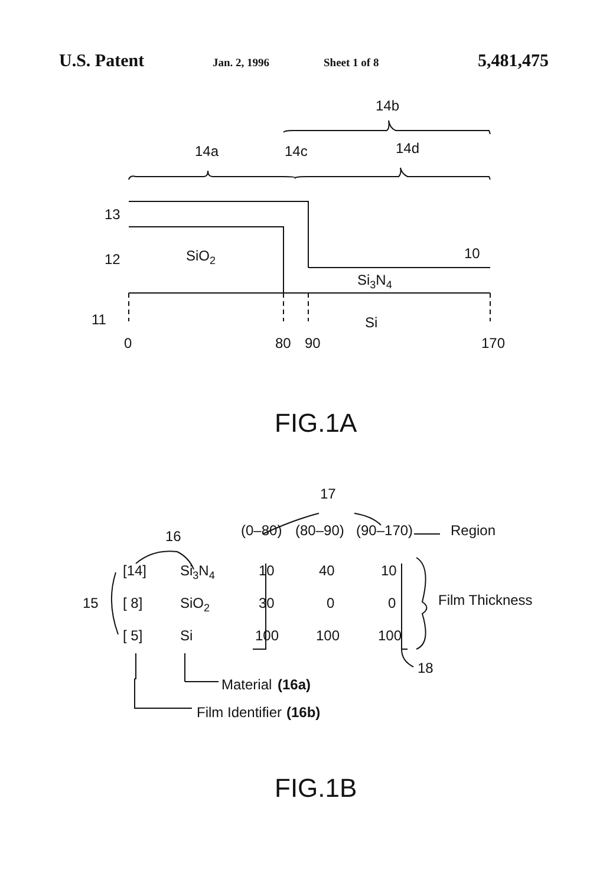U.S. Patent Jan. 2, 1996 Sheet 1 of 8 5,481,475
14a
14c
14d
14b
13
12
11
10
SiO2
Si3N4
Si
0
80
90
170
FIG.1A
17
(0–80)
(80–90)
(90–170)
Region
16
15
[14]
[ 8]
[ 5]
Si3N4
SiO2
Si
10
40
10
30
0
0
100
100
100
Film Thickness
18
Material
(16a)
Film Identifier
(16b)
FIG.1B